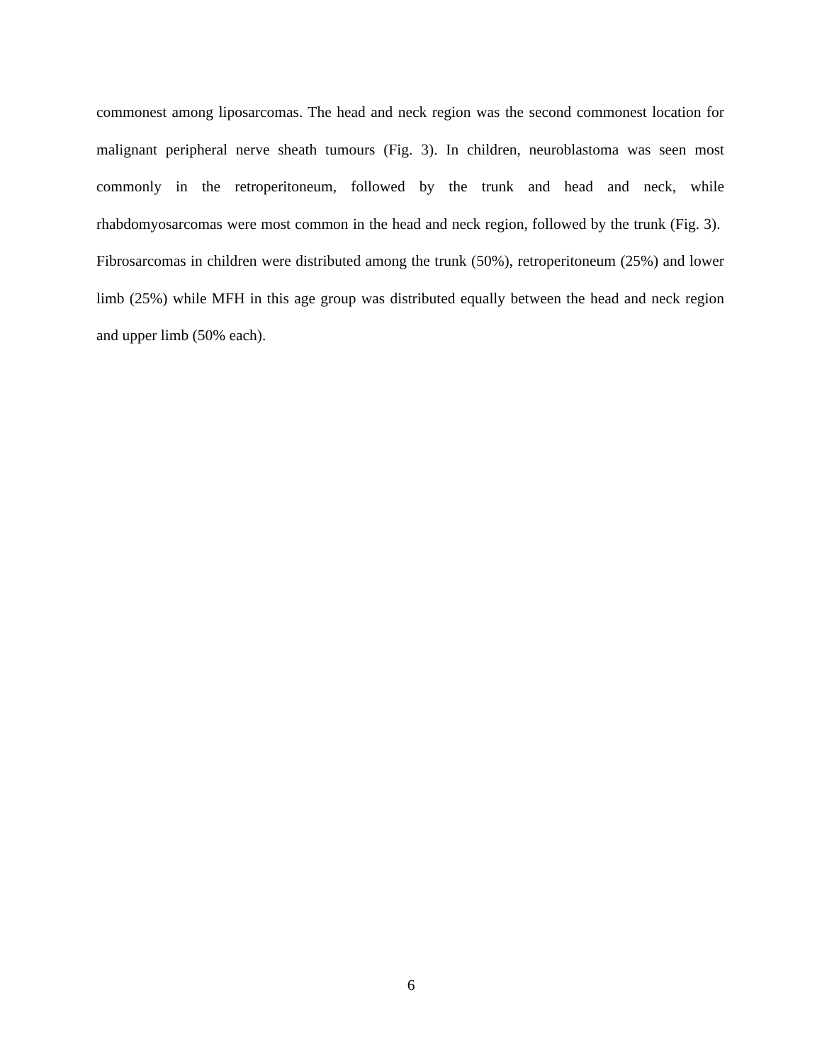commonest among liposarcomas. The head and neck region was the second commonest location for malignant peripheral nerve sheath tumours (Fig. 3). In children, neuroblastoma was seen most commonly in the retroperitoneum, followed by the trunk and head and neck, while rhabdomyosarcomas were most common in the head and neck region, followed by the trunk (Fig. 3). Fibrosarcomas in children were distributed among the trunk (50%), retroperitoneum (25%) and lower limb (25%) while MFH in this age group was distributed equally between the head and neck region and upper limb (50% each).
6